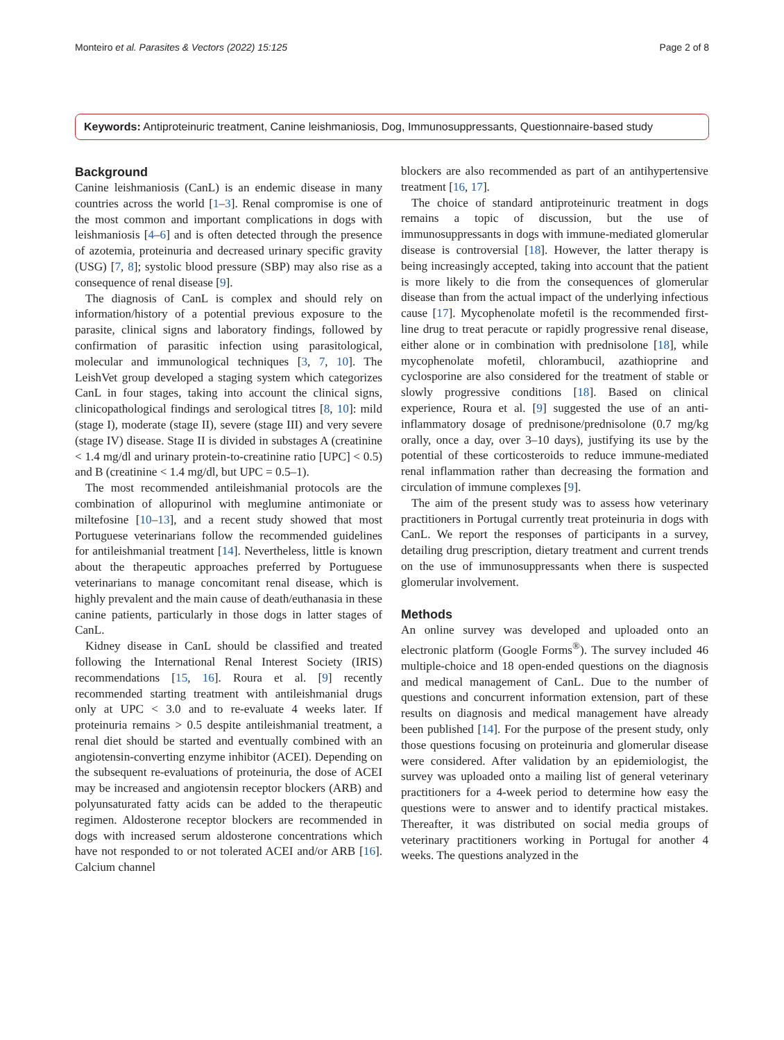Monteiro et al. Parasites & Vectors (2022) 15:125 Page 2 of 8
Keywords: Antiproteinuric treatment, Canine leishmaniosis, Dog, Immunosuppressants, Questionnaire-based study
Background
Canine leishmaniosis (CanL) is an endemic disease in many countries across the world [1–3]. Renal compromise is one of the most common and important complications in dogs with leishmaniosis [4–6] and is often detected through the presence of azotemia, proteinuria and decreased urinary specific gravity (USG) [7, 8]; systolic blood pressure (SBP) may also rise as a consequence of renal disease [9].
The diagnosis of CanL is complex and should rely on information/history of a potential previous exposure to the parasite, clinical signs and laboratory findings, followed by confirmation of parasitic infection using parasitological, molecular and immunological techniques [3, 7, 10]. The LeishVet group developed a staging system which categorizes CanL in four stages, taking into account the clinical signs, clinicopathological findings and serological titres [8, 10]: mild (stage I), moderate (stage II), severe (stage III) and very severe (stage IV) disease. Stage II is divided in substages A (creatinine < 1.4 mg/dl and urinary protein-to-creatinine ratio [UPC] < 0.5) and B (creatinine < 1.4 mg/dl, but UPC = 0.5–1).
The most recommended antileishmanial protocols are the combination of allopurinol with meglumine antimoniate or miltefosine [10–13], and a recent study showed that most Portuguese veterinarians follow the recommended guidelines for antileishmanial treatment [14]. Nevertheless, little is known about the therapeutic approaches preferred by Portuguese veterinarians to manage concomitant renal disease, which is highly prevalent and the main cause of death/euthanasia in these canine patients, particularly in those dogs in latter stages of CanL.
Kidney disease in CanL should be classified and treated following the International Renal Interest Society (IRIS) recommendations [15, 16]. Roura et al. [9] recently recommended starting treatment with antileishmanial drugs only at UPC < 3.0 and to re-evaluate 4 weeks later. If proteinuria remains > 0.5 despite antileishmanial treatment, a renal diet should be started and eventually combined with an angiotensin-converting enzyme inhibitor (ACEI). Depending on the subsequent re-evaluations of proteinuria, the dose of ACEI may be increased and angiotensin receptor blockers (ARB) and polyunsaturated fatty acids can be added to the therapeutic regimen. Aldosterone receptor blockers are recommended in dogs with increased serum aldosterone concentrations which have not responded to or not tolerated ACEI and/or ARB [16]. Calcium channel
blockers are also recommended as part of an antihypertensive treatment [16, 17].
The choice of standard antiproteinuric treatment in dogs remains a topic of discussion, but the use of immunosuppressants in dogs with immune-mediated glomerular disease is controversial [18]. However, the latter therapy is being increasingly accepted, taking into account that the patient is more likely to die from the consequences of glomerular disease than from the actual impact of the underlying infectious cause [17]. Mycophenolate mofetil is the recommended first-line drug to treat peracute or rapidly progressive renal disease, either alone or in combination with prednisolone [18], while mycophenolate mofetil, chlorambucil, azathioprine and cyclosporine are also considered for the treatment of stable or slowly progressive conditions [18]. Based on clinical experience, Roura et al. [9] suggested the use of an anti-inflammatory dosage of prednisone/prednisolone (0.7 mg/kg orally, once a day, over 3–10 days), justifying its use by the potential of these corticosteroids to reduce immune-mediated renal inflammation rather than decreasing the formation and circulation of immune complexes [9].
The aim of the present study was to assess how veterinary practitioners in Portugal currently treat proteinuria in dogs with CanL. We report the responses of participants in a survey, detailing drug prescription, dietary treatment and current trends on the use of immunosuppressants when there is suspected glomerular involvement.
Methods
An online survey was developed and uploaded onto an electronic platform (Google Forms<sup>®</sup>). The survey included 46 multiple-choice and 18 open-ended questions on the diagnosis and medical management of CanL. Due to the number of questions and concurrent information extension, part of these results on diagnosis and medical management have already been published [14]. For the purpose of the present study, only those questions focusing on proteinuria and glomerular disease were considered. After validation by an epidemiologist, the survey was uploaded onto a mailing list of general veterinary practitioners for a 4-week period to determine how easy the questions were to answer and to identify practical mistakes. Thereafter, it was distributed on social media groups of veterinary practitioners working in Portugal for another 4 weeks. The questions analyzed in the